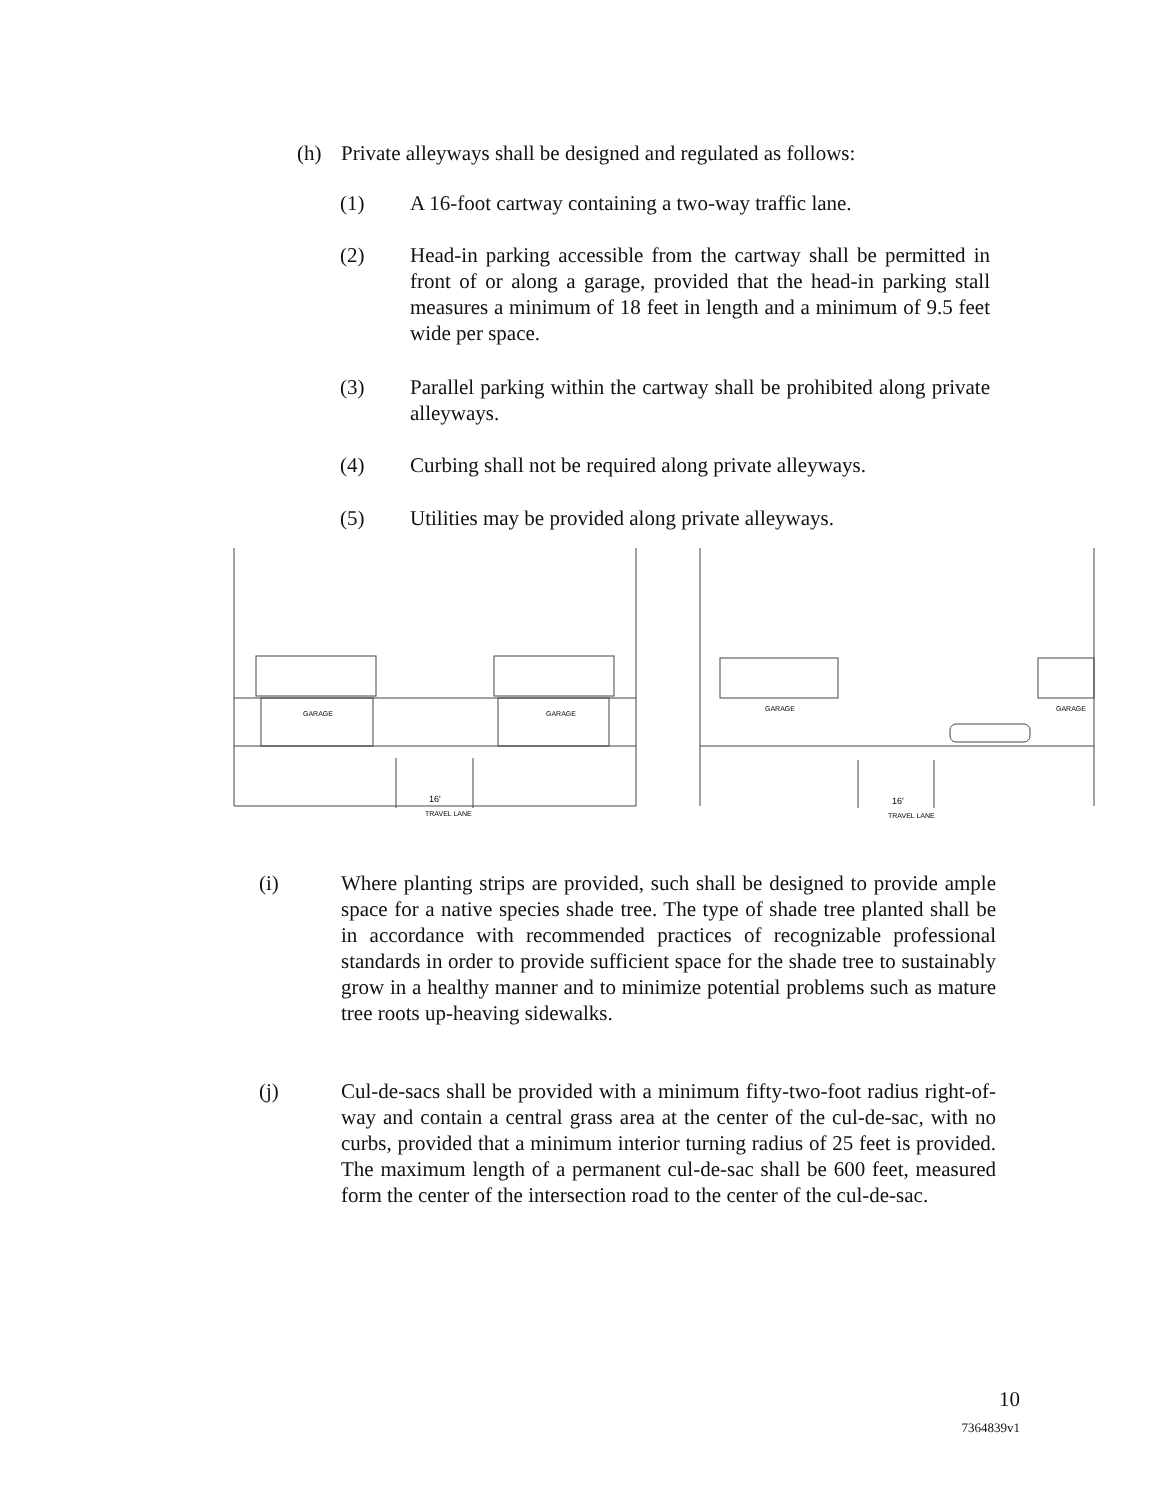(h) Private alleyways shall be designed and regulated as follows:
(1) A 16-foot cartway containing a two-way traffic lane.
(2) Head-in parking accessible from the cartway shall be permitted in front of or along a garage, provided that the head-in parking stall measures a minimum of 18 feet in length and a minimum of 9.5 feet wide per space.
(3) Parallel parking within the cartway shall be prohibited along private alleyways.
(4) Curbing shall not be required along private alleyways.
(5) Utilities may be provided along private alleyways.
GARAGE
GARAGE
16'
TRAVEL LANE
GARAGE
GARAGE
16'
TRAVEL LANE
(i) Where planting strips are provided, such shall be designed to provide ample space for a native species shade tree. The type of shade tree planted shall be in accordance with recommended practices of recognizable professional standards in order to provide sufficient space for the shade tree to sustainably grow in a healthy manner and to minimize potential problems such as mature tree roots up-heaving sidewalks.
(j) Cul-de-sacs shall be provided with a minimum fifty-two-foot radius right-of-way and contain a central grass area at the center of the cul-de-sac, with no curbs, provided that a minimum interior turning radius of 25 feet is provided. The maximum length of a permanent cul-de-sac shall be 600 feet, measured form the center of the intersection road to the center of the cul-de-sac.
10
7364839v1